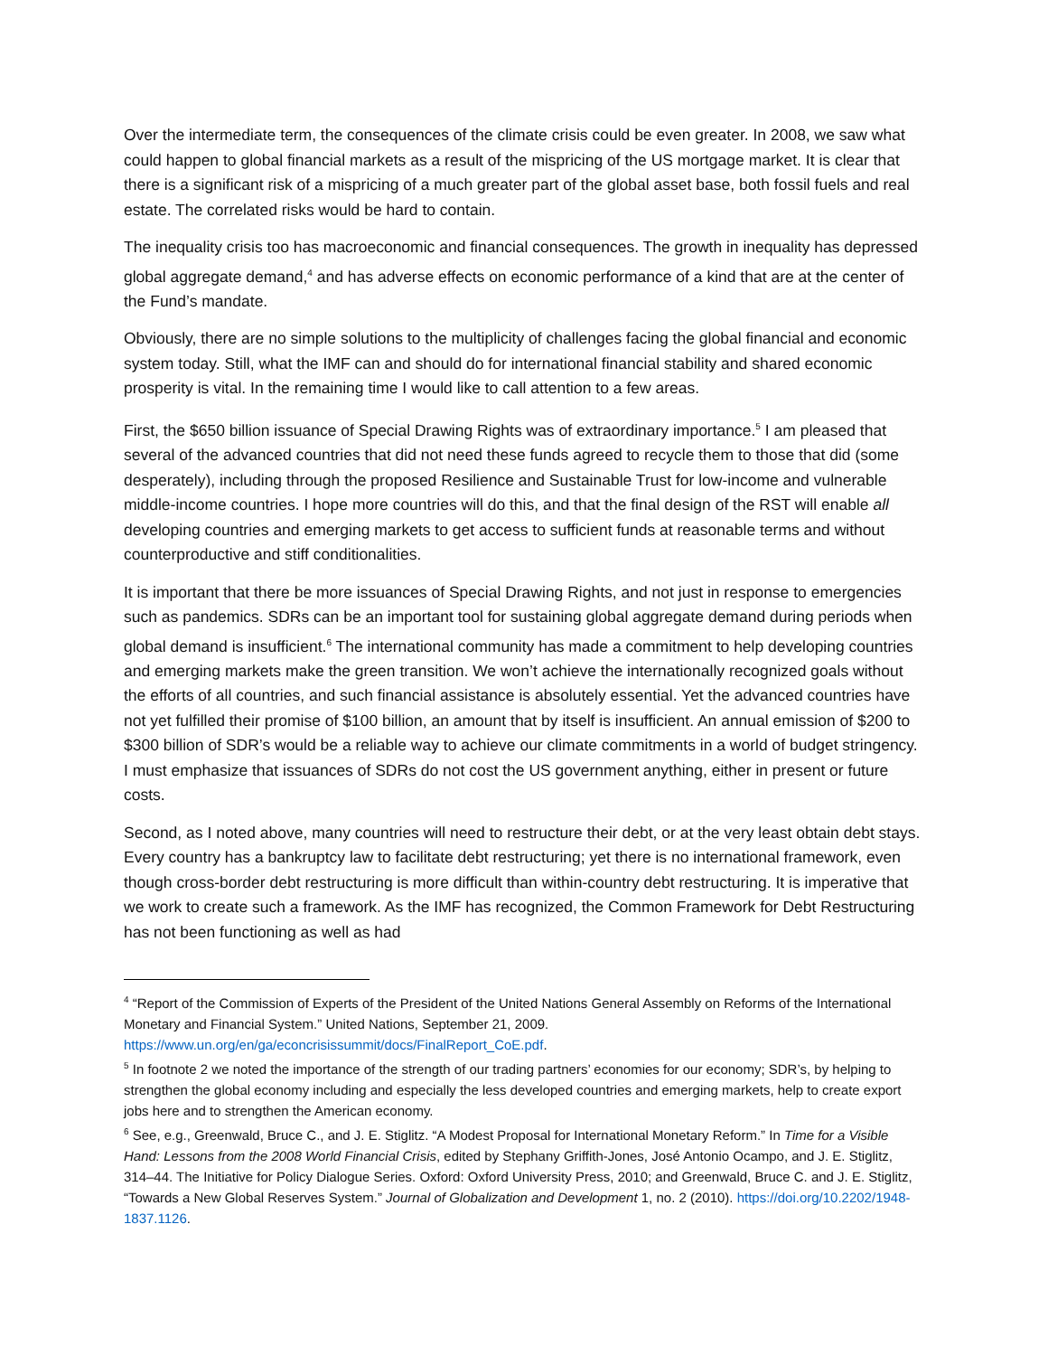Over the intermediate term, the consequences of the climate crisis could be even greater. In 2008, we saw what could happen to global financial markets as a result of the mispricing of the US mortgage market. It is clear that there is a significant risk of a mispricing of a much greater part of the global asset base, both fossil fuels and real estate. The correlated risks would be hard to contain.
The inequality crisis too has macroeconomic and financial consequences. The growth in inequality has depressed global aggregate demand,<sup>4</sup> and has adverse effects on economic performance of a kind that are at the center of the Fund’s mandate.
Obviously, there are no simple solutions to the multiplicity of challenges facing the global financial and economic system today. Still, what the IMF can and should do for international financial stability and shared economic prosperity is vital. In the remaining time I would like to call attention to a few areas.
First, the $650 billion issuance of Special Drawing Rights was of extraordinary importance.<sup>5</sup> I am pleased that several of the advanced countries that did not need these funds agreed to recycle them to those that did (some desperately), including through the proposed Resilience and Sustainable Trust for low-income and vulnerable middle-income countries. I hope more countries will do this, and that the final design of the RST will enable all developing countries and emerging markets to get access to sufficient funds at reasonable terms and without counterproductive and stiff conditionalities.
It is important that there be more issuances of Special Drawing Rights, and not just in response to emergencies such as pandemics. SDRs can be an important tool for sustaining global aggregate demand during periods when global demand is insufficient.<sup>6</sup> The international community has made a commitment to help developing countries and emerging markets make the green transition. We won’t achieve the internationally recognized goals without the efforts of all countries, and such financial assistance is absolutely essential. Yet the advanced countries have not yet fulfilled their promise of $100 billion, an amount that by itself is insufficient. An annual emission of $200 to $300 billion of SDR’s would be a reliable way to achieve our climate commitments in a world of budget stringency. I must emphasize that issuances of SDRs do not cost the US government anything, either in present or future costs.
Second, as I noted above, many countries will need to restructure their debt, or at the very least obtain debt stays. Every country has a bankruptcy law to facilitate debt restructuring; yet there is no international framework, even though cross-border debt restructuring is more difficult than within-country debt restructuring. It is imperative that we work to create such a framework. As the IMF has recognized, the Common Framework for Debt Restructuring has not been functioning as well as had
<sup>4</sup> “Report of the Commission of Experts of the President of the United Nations General Assembly on Reforms of the International Monetary and Financial System.” United Nations, September 21, 2009. https://www.un.org/en/ga/econcrisissummit/docs/FinalReport_CoE.pdf.
<sup>5</sup> In footnote 2 we noted the importance of the strength of our trading partners’ economies for our economy; SDR’s, by helping to strengthen the global economy including and especially the less developed countries and emerging markets, help to create export jobs here and to strengthen the American economy.
<sup>6</sup> See, e.g., Greenwald, Bruce C., and J. E. Stiglitz. “A Modest Proposal for International Monetary Reform.” In Time for a Visible Hand: Lessons from the 2008 World Financial Crisis, edited by Stephany Griffith-Jones, José Antonio Ocampo, and J. E. Stiglitz, 314–44. The Initiative for Policy Dialogue Series. Oxford: Oxford University Press, 2010; and Greenwald, Bruce C. and J. E. Stiglitz, “Towards a New Global Reserves System.” Journal of Globalization and Development 1, no. 2 (2010). https://doi.org/10.2202/1948-1837.1126.